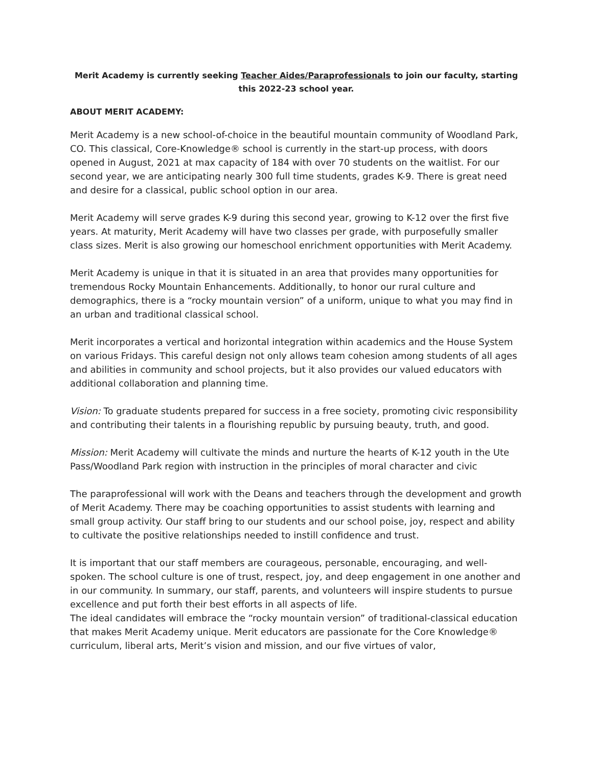Merit Academy is currently seeking Teacher Aides/Paraprofessionals to join our faculty, starting this 2022-23 school year.
ABOUT MERIT ACADEMY:
Merit Academy is a new school-of-choice in the beautiful mountain community of Woodland Park, CO. This classical, Core-Knowledge® school is currently in the start-up process, with doors opened in August, 2021 at max capacity of 184 with over 70 students on the waitlist. For our second year, we are anticipating nearly 300 full time students, grades K-9. There is great need and desire for a classical, public school option in our area.
Merit Academy will serve grades K-9 during this second year, growing to K-12 over the first five years. At maturity, Merit Academy will have two classes per grade, with purposefully smaller class sizes. Merit is also growing our homeschool enrichment opportunities with Merit Academy.
Merit Academy is unique in that it is situated in an area that provides many opportunities for tremendous Rocky Mountain Enhancements. Additionally, to honor our rural culture and demographics, there is a “rocky mountain version” of a uniform, unique to what you may find in an urban and traditional classical school.
Merit incorporates a vertical and horizontal integration within academics and the House System on various Fridays. This careful design not only allows team cohesion among students of all ages and abilities in community and school projects, but it also provides our valued educators with additional collaboration and planning time.
Vision: To graduate students prepared for success in a free society, promoting civic responsibility and contributing their talents in a flourishing republic by pursuing beauty, truth, and good.
Mission: Merit Academy will cultivate the minds and nurture the hearts of K-12 youth in the Ute Pass/Woodland Park region with instruction in the principles of moral character and civic
The paraprofessional will work with the Deans and teachers through the development and growth of Merit Academy. There may be coaching opportunities to assist students with learning and small group activity. Our staff bring to our students and our school poise, joy, respect and ability to cultivate the positive relationships needed to instill confidence and trust.
It is important that our staff members are courageous, personable, encouraging, and well-spoken. The school culture is one of trust, respect, joy, and deep engagement in one another and in our community. In summary, our staff, parents, and volunteers will inspire students to pursue excellence and put forth their best efforts in all aspects of life.
The ideal candidates will embrace the “rocky mountain version” of traditional-classical education that makes Merit Academy unique. Merit educators are passionate for the Core Knowledge® curriculum, liberal arts, Merit’s vision and mission, and our five virtues of valor,